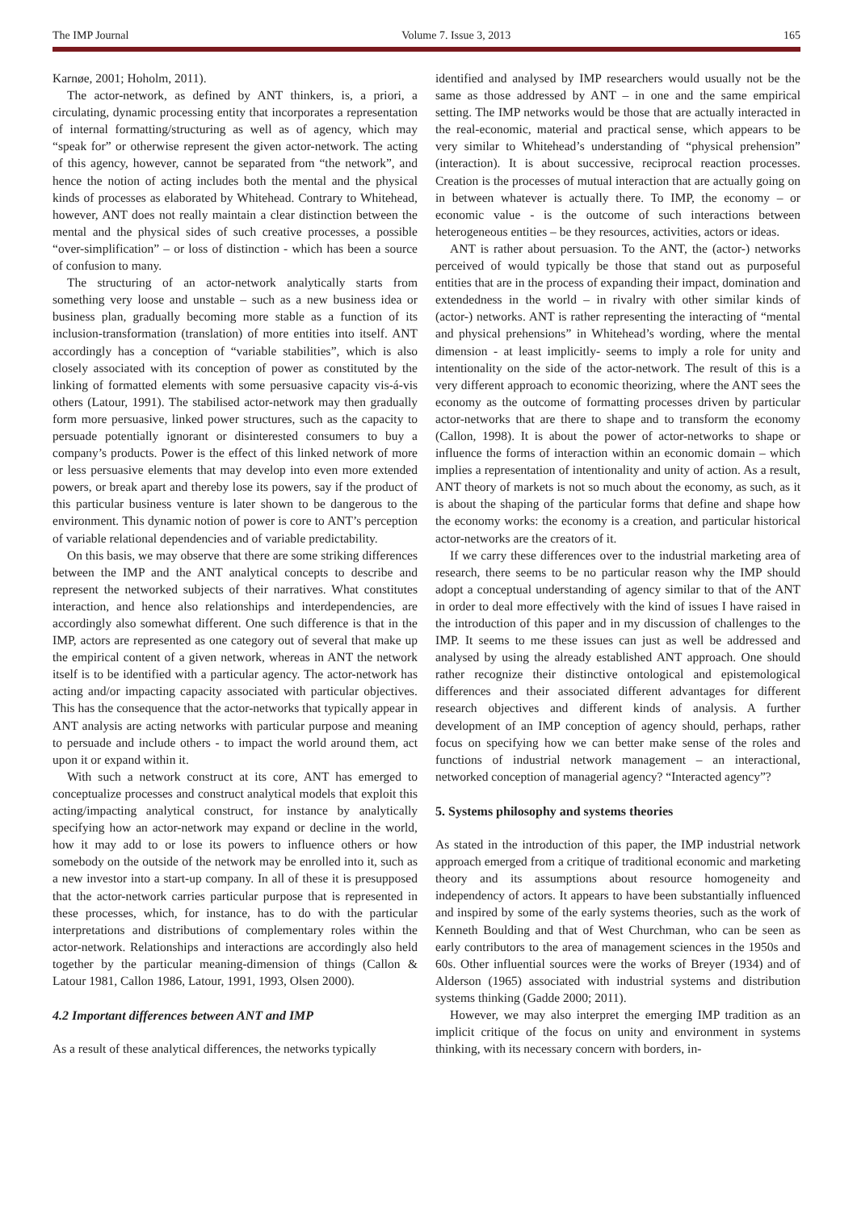The IMP Journal Volume 7. Issue 3, 2013 165
Karnøe, 2001; Hoholm, 2011).
The actor-network, as defined by ANT thinkers, is, a priori, a circulating, dynamic processing entity that incorporates a representation of internal formatting/structuring as well as of agency, which may “speak for” or otherwise represent the given actor-network. The acting of this agency, however, cannot be separated from “the network”, and hence the notion of acting includes both the mental and the physical kinds of processes as elaborated by Whitehead. Contrary to Whitehead, however, ANT does not really maintain a clear distinction between the mental and the physical sides of such creative processes, a possible “over-simplification” – or loss of distinction - which has been a source of confusion to many.
The structuring of an actor-network analytically starts from something very loose and unstable – such as a new business idea or business plan, gradually becoming more stable as a function of its inclusion-transformation (translation) of more entities into itself. ANT accordingly has a conception of “variable stabilities”, which is also closely associated with its conception of power as constituted by the linking of formatted elements with some persuasive capacity vis-á-vis others (Latour, 1991). The stabilised actor-network may then gradually form more persuasive, linked power structures, such as the capacity to persuade potentially ignorant or disinterested consumers to buy a company’s products. Power is the effect of this linked network of more or less persuasive elements that may develop into even more extended powers, or break apart and thereby lose its powers, say if the product of this particular business venture is later shown to be dangerous to the environment. This dynamic notion of power is core to ANT’s perception of variable relational dependencies and of variable predictability.
On this basis, we may observe that there are some striking differences between the IMP and the ANT analytical concepts to describe and represent the networked subjects of their narratives. What constitutes interaction, and hence also relationships and interdependencies, are accordingly also somewhat different. One such difference is that in the IMP, actors are represented as one category out of several that make up the empirical content of a given network, whereas in ANT the network itself is to be identified with a particular agency. The actor-network has acting and/or impacting capacity associated with particular objectives. This has the consequence that the actor-networks that typically appear in ANT analysis are acting networks with particular purpose and meaning to persuade and include others - to impact the world around them, act upon it or expand within it.
With such a network construct at its core, ANT has emerged to conceptualize processes and construct analytical models that exploit this acting/impacting analytical construct, for instance by analytically specifying how an actor-network may expand or decline in the world, how it may add to or lose its powers to influence others or how somebody on the outside of the network may be enrolled into it, such as a new investor into a start-up company. In all of these it is presupposed that the actor-network carries particular purpose that is represented in these processes, which, for instance, has to do with the particular interpretations and distributions of complementary roles within the actor-network. Relationships and interactions are accordingly also held together by the particular meaning-dimension of things (Callon & Latour 1981, Callon 1986, Latour, 1991, 1993, Olsen 2000).
4.2 Important differences between ANT and IMP
As a result of these analytical differences, the networks typically
identified and analysed by IMP researchers would usually not be the same as those addressed by ANT – in one and the same empirical setting. The IMP networks would be those that are actually interacted in the real-economic, material and practical sense, which appears to be very similar to Whitehead’s understanding of “physical prehension” (interaction). It is about successive, reciprocal reaction processes. Creation is the processes of mutual interaction that are actually going on in between whatever is actually there. To IMP, the economy – or economic value - is the outcome of such interactions between heterogeneous entities – be they resources, activities, actors or ideas.
ANT is rather about persuasion. To the ANT, the (actor-) networks perceived of would typically be those that stand out as purposeful entities that are in the process of expanding their impact, domination and extendedness in the world – in rivalry with other similar kinds of (actor-) networks. ANT is rather representing the interacting of “mental and physical prehensions” in Whitehead’s wording, where the mental dimension - at least implicitly- seems to imply a role for unity and intentionality on the side of the actor-network. The result of this is a very different approach to economic theorizing, where the ANT sees the economy as the outcome of formatting processes driven by particular actor-networks that are there to shape and to transform the economy (Callon, 1998). It is about the power of actor-networks to shape or influence the forms of interaction within an economic domain – which implies a representation of intentionality and unity of action. As a result, ANT theory of markets is not so much about the economy, as such, as it is about the shaping of the particular forms that define and shape how the economy works: the economy is a creation, and particular historical actor-networks are the creators of it.
If we carry these differences over to the industrial marketing area of research, there seems to be no particular reason why the IMP should adopt a conceptual understanding of agency similar to that of the ANT in order to deal more effectively with the kind of issues I have raised in the introduction of this paper and in my discussion of challenges to the IMP. It seems to me these issues can just as well be addressed and analysed by using the already established ANT approach. One should rather recognize their distinctive ontological and epistemological differences and their associated different advantages for different research objectives and different kinds of analysis. A further development of an IMP conception of agency should, perhaps, rather focus on specifying how we can better make sense of the roles and functions of industrial network management – an interactional, networked conception of managerial agency? “Interacted agency”?
5. Systems philosophy and systems theories
As stated in the introduction of this paper, the IMP industrial network approach emerged from a critique of traditional economic and marketing theory and its assumptions about resource homogeneity and independency of actors. It appears to have been substantially influenced and inspired by some of the early systems theories, such as the work of Kenneth Boulding and that of West Churchman, who can be seen as early contributors to the area of management sciences in the 1950s and 60s. Other influential sources were the works of Breyer (1934) and of Alderson (1965) associated with industrial systems and distribution systems thinking (Gadde 2000; 2011).
However, we may also interpret the emerging IMP tradition as an implicit critique of the focus on unity and environment in systems thinking, with its necessary concern with borders, in-